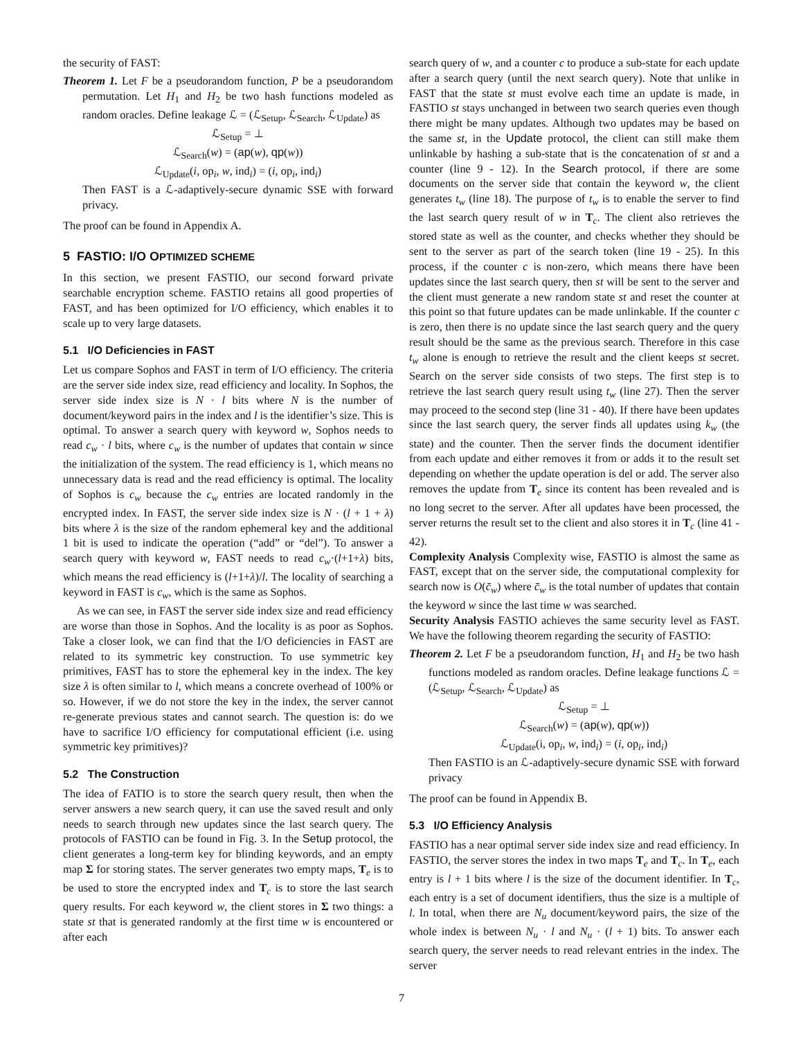the security of FAST:
Theorem 1. Let F be a pseudorandom function, P be a pseudorandom permutation. Let H<sub>1</sub> and H<sub>2</sub> be two hash functions modeled as random oracles. Define leakage ℒ = (ℒ<sub>Setup</sub>, ℒ<sub>Search</sub>, ℒ<sub>Update</sub>) as
ℒ<sub>Setup</sub> = ⊥
ℒ<sub>Search</sub>(w) = (ap(w), qp(w))
ℒ<sub>Update</sub>(i, op<sub>i</sub>, w, ind<sub>i</sub>) = (i, op<sub>i</sub>, ind<sub>i</sub>)
Then FAST is a ℒ-adaptively-secure dynamic SSE with forward privacy.
The proof can be found in Appendix A.
5 FASTIO: I/O OPTIMIZED SCHEME
In this section, we present FASTIO, our second forward private searchable encryption scheme. FASTIO retains all good properties of FAST, and has been optimized for I/O efficiency, which enables it to scale up to very large datasets.
5.1 I/O Deficiencies in FAST
Let us compare Sophos and FAST in term of I/O efficiency. The criteria are the server side index size, read efficiency and locality. In Sophos, the server side index size is N · l bits where N is the number of document/keyword pairs in the index and l is the identifier’s size. This is optimal. To answer a search query with keyword w, Sophos needs to read c<sub>w</sub> · l bits, where c<sub>w</sub> is the number of updates that contain w since the initialization of the system. The read efficiency is 1, which means no unnecessary data is read and the read efficiency is optimal. The locality of Sophos is c<sub>w</sub> because the c<sub>w</sub> entries are located randomly in the encrypted index. In FAST, the server side index size is N · (l + 1 + λ) bits where λ is the size of the random ephemeral key and the additional 1 bit is used to indicate the operation (“add” or “del”). To answer a search query with keyword w, FAST needs to read c<sub>w</sub>·(l+1+λ) bits, which means the read efficiency is (l+1+λ)/l. The locality of searching a keyword in FAST is c<sub>w</sub>, which is the same as Sophos.
As we can see, in FAST the server side index size and read efficiency are worse than those in Sophos. And the locality is as poor as Sophos. Take a closer look, we can find that the I/O deficiencies in FAST are related to its symmetric key construction. To use symmetric key primitives, FAST has to store the ephemeral key in the index. The key size λ is often similar to l, which means a concrete overhead of 100% or so. However, if we do not store the key in the index, the server cannot re-generate previous states and cannot search. The question is: do we have to sacrifice I/O efficiency for computational efficient (i.e. using symmetric key primitives)?
5.2 The Construction
The idea of FATIO is to store the search query result, then when the server answers a new search query, it can use the saved result and only needs to search through new updates since the last search query. The protocols of FASTIO can be found in Fig. 3. In the Setup protocol, the client generates a long-term key for blinding keywords, and an empty map Σ for storing states. The server generates two empty maps, T<sub>e</sub> is to be used to store the encrypted index and T<sub>c</sub> is to store the last search query results. For each keyword w, the client stores in Σ two things: a state st that is generated randomly at the first time w is encountered or after each
search query of w, and a counter c to produce a sub-state for each update after a search query (until the next search query). Note that unlike in FAST that the state st must evolve each time an update is made, in FASTIO st stays unchanged in between two search queries even though there might be many updates. Although two updates may be based on the same st, in the Update protocol, the client can still make them unlinkable by hashing a sub-state that is the concatenation of st and a counter (line 9 - 12). In the Search protocol, if there are some documents on the server side that contain the keyword w, the client generates t<sub>w</sub> (line 18). The purpose of t<sub>w</sub> is to enable the server to find the last search query result of w in T<sub>c</sub>. The client also retrieves the stored state as well as the counter, and checks whether they should be sent to the server as part of the search token (line 19 - 25). In this process, if the counter c is non-zero, which means there have been updates since the last search query, then st will be sent to the server and the client must generate a new random state st and reset the counter at this point so that future updates can be made unlinkable. If the counter c is zero, then there is no update since the last search query and the query result should be the same as the previous search. Therefore in this case t<sub>w</sub> alone is enough to retrieve the result and the client keeps st secret. Search on the server side consists of two steps. The first step is to retrieve the last search query result using t<sub>w</sub> (line 27). Then the server may proceed to the second step (line 31 - 40). If there have been updates since the last search query, the server finds all updates using k<sub>w</sub> (the state) and the counter. Then the server finds the document identifier from each update and either removes it from or adds it to the result set depending on whether the update operation is del or add. The server also removes the update from T<sub>e</sub> since its content has been revealed and is no long secret to the server. After all updates have been processed, the server returns the result set to the client and also stores it in T<sub>c</sub> (line 41 - 42).
Complexity Analysis Complexity wise, FASTIO is almost the same as FAST, except that on the server side, the computational complexity for search now is O(c̄<sub>w</sub>) where c̄<sub>w</sub> is the total number of updates that contain the keyword w since the last time w was searched.
Security Analysis FASTIO achieves the same security level as FAST. We have the following theorem regarding the security of FASTIO:
Theorem 2. Let F be a pseudorandom function, H<sub>1</sub> and H<sub>2</sub> be two hash functions modeled as random oracles. Define leakage functions ℒ = (ℒ<sub>Setup</sub>, ℒ<sub>Search</sub>, ℒ<sub>Update</sub>) as
ℒ<sub>Setup</sub> = ⊥
ℒ<sub>Search</sub>(w) = (ap(w), qp(w))
ℒ<sub>Update</sub>(i, op<sub>i</sub>, w, ind<sub>i</sub>) = (i, op<sub>i</sub>, ind<sub>i</sub>)
Then FASTIO is an ℒ-adaptively-secure dynamic SSE with forward privacy
The proof can be found in Appendix B.
5.3 I/O Efficiency Analysis
FASTIO has a near optimal server side index size and read efficiency. In FASTIO, the server stores the index in two maps T<sub>e</sub> and T<sub>c</sub>. In T<sub>e</sub>, each entry is l + 1 bits where l is the size of the document identifier. In T<sub>c</sub>, each entry is a set of document identifiers, thus the size is a multiple of l. In total, when there are N<sub>u</sub> document/keyword pairs, the size of the whole index is between N<sub>u</sub> · l and N<sub>u</sub> · (l + 1) bits. To answer each search query, the server needs to read relevant entries in the index. The server
7